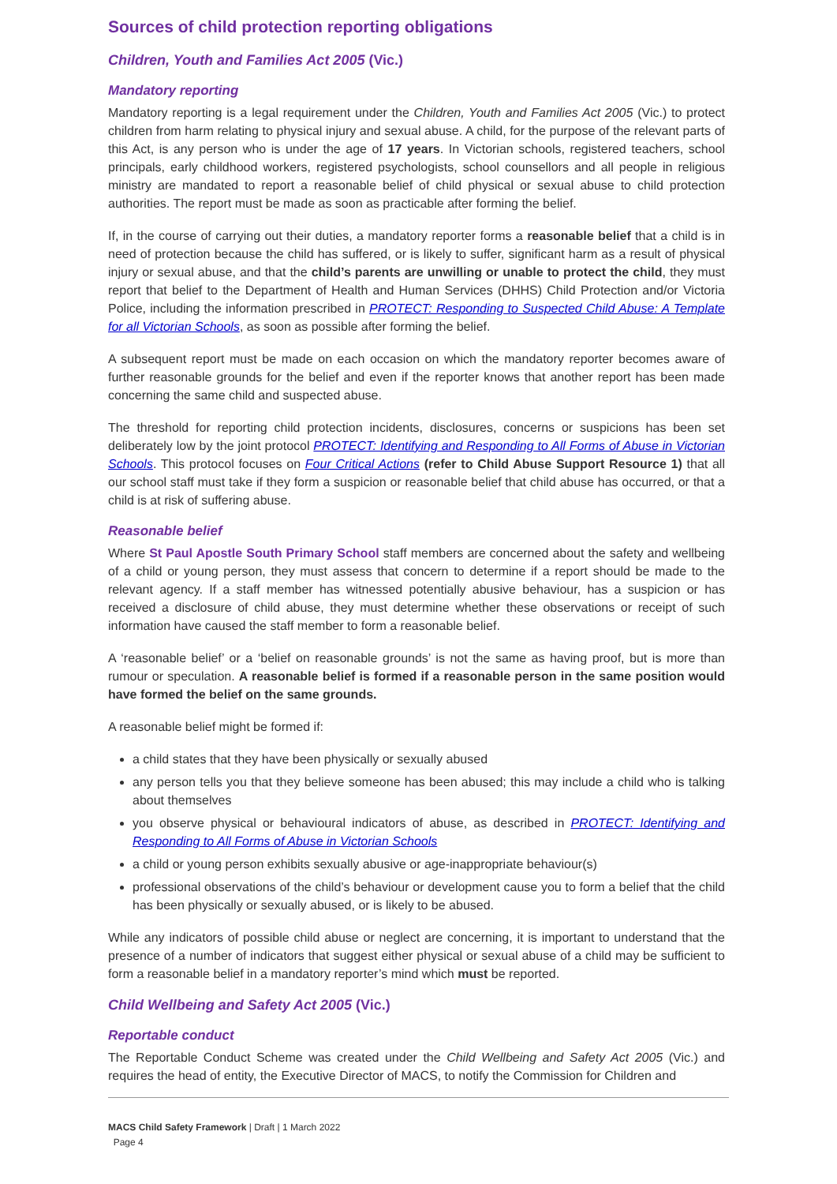Sources of child protection reporting obligations
Children, Youth and Families Act 2005 (Vic.)
Mandatory reporting
Mandatory reporting is a legal requirement under the Children, Youth and Families Act 2005 (Vic.) to protect children from harm relating to physical injury and sexual abuse. A child, for the purpose of the relevant parts of this Act, is any person who is under the age of 17 years. In Victorian schools, registered teachers, school principals, early childhood workers, registered psychologists, school counsellors and all people in religious ministry are mandated to report a reasonable belief of child physical or sexual abuse to child protection authorities. The report must be made as soon as practicable after forming the belief.
If, in the course of carrying out their duties, a mandatory reporter forms a reasonable belief that a child is in need of protection because the child has suffered, or is likely to suffer, significant harm as a result of physical injury or sexual abuse, and that the child’s parents are unwilling or unable to protect the child, they must report that belief to the Department of Health and Human Services (DHHS) Child Protection and/or Victoria Police, including the information prescribed in PROTECT: Responding to Suspected Child Abuse: A Template for all Victorian Schools, as soon as possible after forming the belief.
A subsequent report must be made on each occasion on which the mandatory reporter becomes aware of further reasonable grounds for the belief and even if the reporter knows that another report has been made concerning the same child and suspected abuse.
The threshold for reporting child protection incidents, disclosures, concerns or suspicions has been set deliberately low by the joint protocol PROTECT: Identifying and Responding to All Forms of Abuse in Victorian Schools. This protocol focuses on Four Critical Actions (refer to Child Abuse Support Resource 1) that all our school staff must take if they form a suspicion or reasonable belief that child abuse has occurred, or that a child is at risk of suffering abuse.
Reasonable belief
Where St Paul Apostle South Primary School staff members are concerned about the safety and wellbeing of a child or young person, they must assess that concern to determine if a report should be made to the relevant agency. If a staff member has witnessed potentially abusive behaviour, has a suspicion or has received a disclosure of child abuse, they must determine whether these observations or receipt of such information have caused the staff member to form a reasonable belief.
A ‘reasonable belief’ or a ‘belief on reasonable grounds’ is not the same as having proof, but is more than rumour or speculation. A reasonable belief is formed if a reasonable person in the same position would have formed the belief on the same grounds.
A reasonable belief might be formed if:
a child states that they have been physically or sexually abused
any person tells you that they believe someone has been abused; this may include a child who is talking about themselves
you observe physical or behavioural indicators of abuse, as described in PROTECT: Identifying and Responding to All Forms of Abuse in Victorian Schools
a child or young person exhibits sexually abusive or age-inappropriate behaviour(s)
professional observations of the child’s behaviour or development cause you to form a belief that the child has been physically or sexually abused, or is likely to be abused.
While any indicators of possible child abuse or neglect are concerning, it is important to understand that the presence of a number of indicators that suggest either physical or sexual abuse of a child may be sufficient to form a reasonable belief in a mandatory reporter’s mind which must be reported.
Child Wellbeing and Safety Act 2005 (Vic.)
Reportable conduct
The Reportable Conduct Scheme was created under the Child Wellbeing and Safety Act 2005 (Vic.) and requires the head of entity, the Executive Director of MACS, to notify the Commission for Children and
MACS Child Safety Framework | Draft | 1 March 2022
Page 4